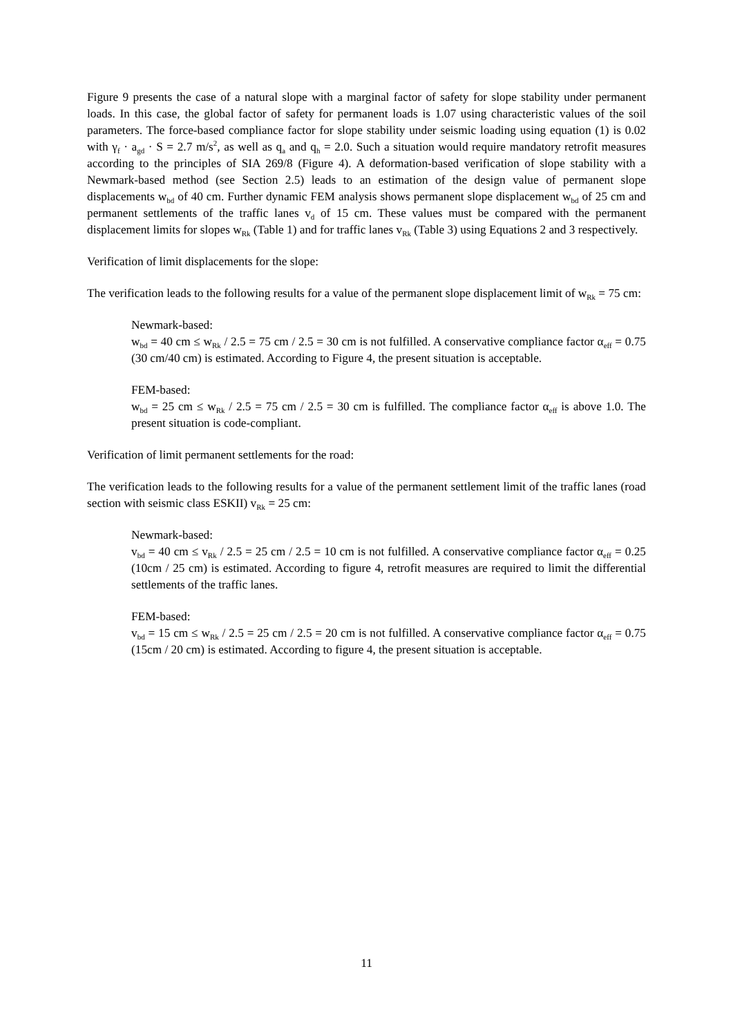Figure 9 presents the case of a natural slope with a marginal factor of safety for slope stability under permanent loads. In this case, the global factor of safety for permanent loads is 1.07 using characteristic values of the soil parameters. The force-based compliance factor for slope stability under seismic loading using equation (1) is 0.02 with γ<sub>f</sub> · a<sub>gd</sub> · S = 2.7 m/s<sup>2</sup>, as well as q<sub>a</sub> and q<sub>h</sub> = 2.0. Such a situation would require mandatory retrofit measures according to the principles of SIA 269/8 (Figure 4). A deformation-based verification of slope stability with a Newmark-based method (see Section 2.5) leads to an estimation of the design value of permanent slope displacements w<sub>bd</sub> of 40 cm. Further dynamic FEM analysis shows permanent slope displacement w<sub>bd</sub> of 25 cm and permanent settlements of the traffic lanes v<sub>d</sub> of 15 cm. These values must be compared with the permanent displacement limits for slopes w<sub>Rk</sub> (Table 1) and for traffic lanes v<sub>Rk</sub> (Table 3) using Equations 2 and 3 respectively.
Verification of limit displacements for the slope:
The verification leads to the following results for a value of the permanent slope displacement limit of w<sub>Rk</sub> = 75 cm:
Newmark-based:
w<sub>bd</sub> = 40 cm ≤ w<sub>Rk</sub> / 2.5 = 75 cm / 2.5 = 30 cm is not fulfilled. A conservative compliance factor α<sub>eff</sub> = 0.75 (30 cm/40 cm) is estimated. According to Figure 4, the present situation is acceptable.
FEM-based:
w<sub>bd</sub> = 25 cm ≤ w<sub>Rk</sub> / 2.5 = 75 cm / 2.5 = 30 cm is fulfilled. The compliance factor α<sub>eff</sub> is above 1.0. The present situation is code-compliant.
Verification of limit permanent settlements for the road:
The verification leads to the following results for a value of the permanent settlement limit of the traffic lanes (road section with seismic class ESKII) v<sub>Rk</sub> = 25 cm:
Newmark-based:
v<sub>bd</sub> = 40 cm ≤ v<sub>Rk</sub> / 2.5 = 25 cm / 2.5 = 10 cm is not fulfilled. A conservative compliance factor α<sub>eff</sub> = 0.25 (10cm / 25 cm) is estimated. According to figure 4, retrofit measures are required to limit the differential settlements of the traffic lanes.
FEM-based:
v<sub>bd</sub> = 15 cm ≤ w<sub>Rk</sub> / 2.5 = 25 cm / 2.5 = 20 cm is not fulfilled. A conservative compliance factor α<sub>eff</sub> = 0.75 (15cm / 20 cm) is estimated. According to figure 4, the present situation is acceptable.
11